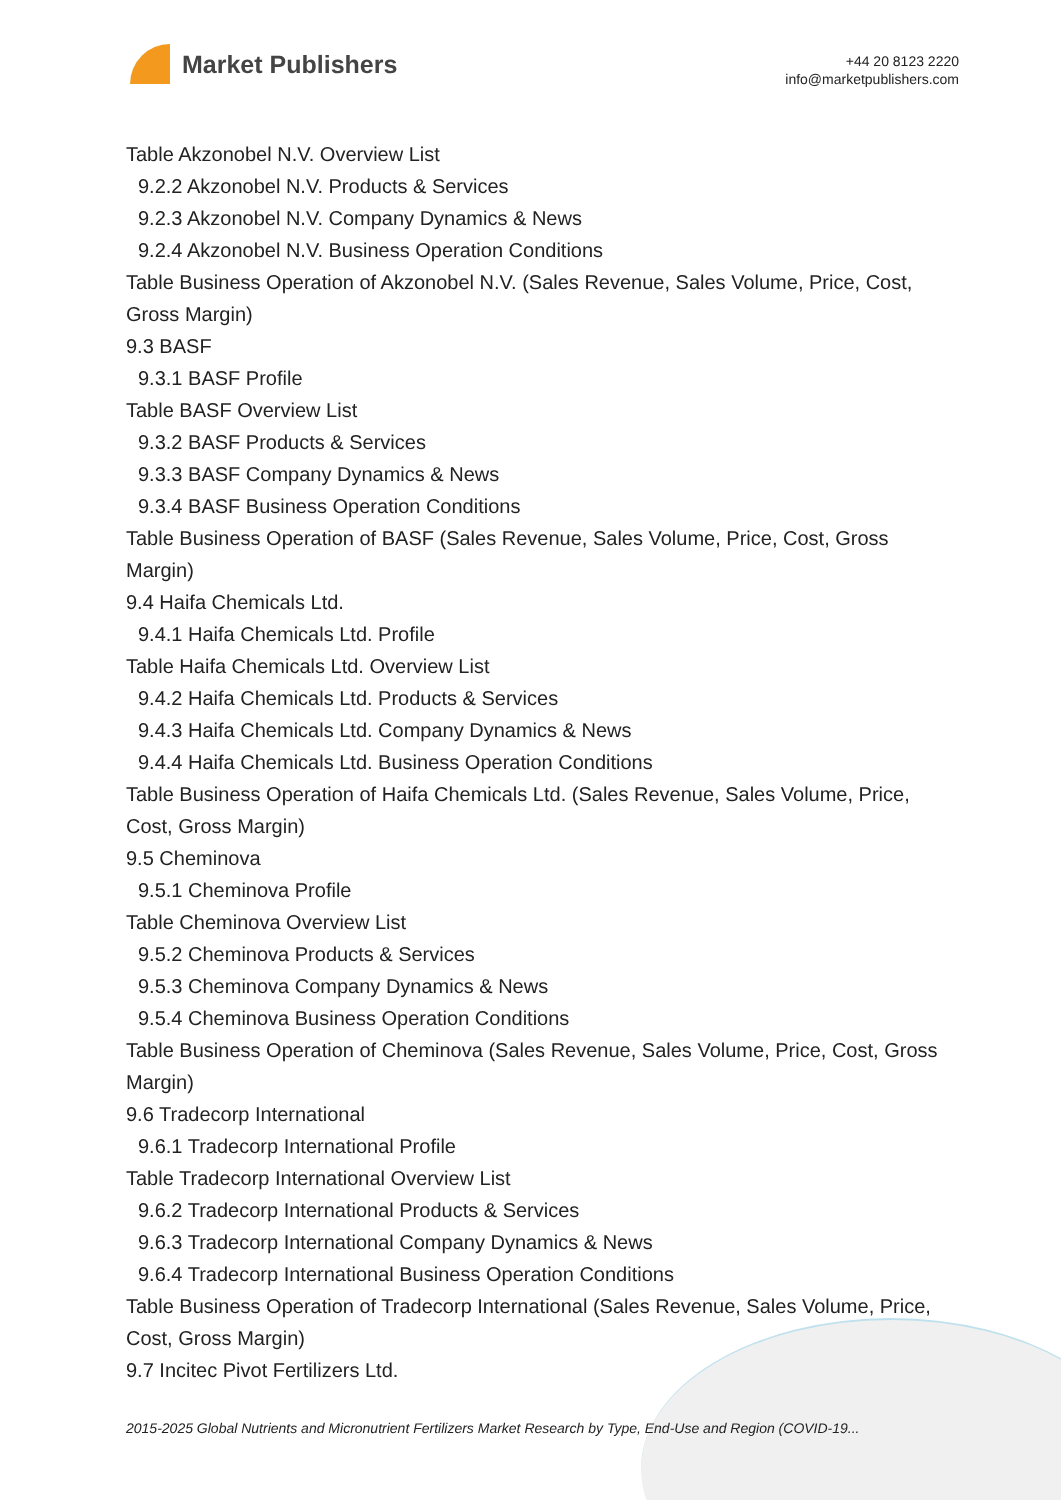Market Publishers
+44 20 8123 2220
info@marketpublishers.com
Table Akzonobel N.V. Overview List
9.2.2 Akzonobel N.V. Products & Services
9.2.3 Akzonobel N.V. Company Dynamics & News
9.2.4 Akzonobel N.V. Business Operation Conditions
Table Business Operation of Akzonobel N.V. (Sales Revenue, Sales Volume, Price, Cost, Gross Margin)
9.3 BASF
9.3.1 BASF Profile
Table BASF Overview List
9.3.2 BASF Products & Services
9.3.3 BASF Company Dynamics & News
9.3.4 BASF Business Operation Conditions
Table Business Operation of BASF (Sales Revenue, Sales Volume, Price, Cost, Gross Margin)
9.4 Haifa Chemicals Ltd.
9.4.1 Haifa Chemicals Ltd. Profile
Table Haifa Chemicals Ltd. Overview List
9.4.2 Haifa Chemicals Ltd. Products & Services
9.4.3 Haifa Chemicals Ltd. Company Dynamics & News
9.4.4 Haifa Chemicals Ltd. Business Operation Conditions
Table Business Operation of Haifa Chemicals Ltd. (Sales Revenue, Sales Volume, Price, Cost, Gross Margin)
9.5 Cheminova
9.5.1 Cheminova Profile
Table Cheminova Overview List
9.5.2 Cheminova Products & Services
9.5.3 Cheminova Company Dynamics & News
9.5.4 Cheminova Business Operation Conditions
Table Business Operation of Cheminova (Sales Revenue, Sales Volume, Price, Cost, Gross Margin)
9.6 Tradecorp International
9.6.1 Tradecorp International Profile
Table Tradecorp International Overview List
9.6.2 Tradecorp International Products & Services
9.6.3 Tradecorp International Company Dynamics & News
9.6.4 Tradecorp International Business Operation Conditions
Table Business Operation of Tradecorp International (Sales Revenue, Sales Volume, Price, Cost, Gross Margin)
9.7 Incitec Pivot Fertilizers Ltd.
2015-2025 Global Nutrients and Micronutrient Fertilizers Market Research by Type, End-Use and Region (COVID-19...